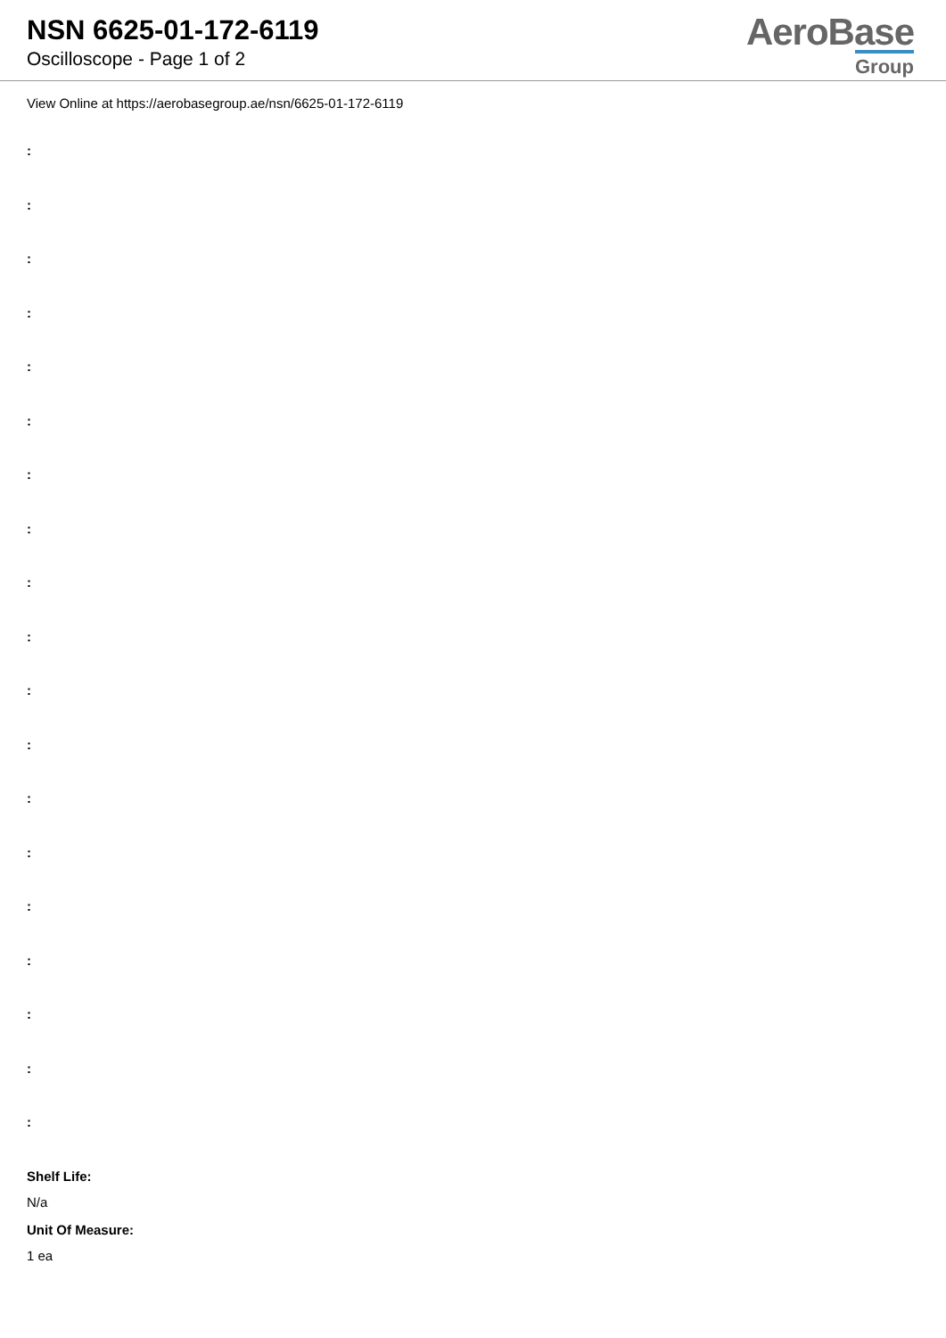NSN 6625-01-172-6119
Oscilloscope - Page 1 of 2
AeroBase
Group
View Online at https://aerobasegroup.ae/nsn/6625-01-172-6119
:
:
:
:
:
:
:
:
:
:
:
:
:
:
:
:
:
:
:
Shelf Life:
N/a
Unit Of Measure:
1 ea